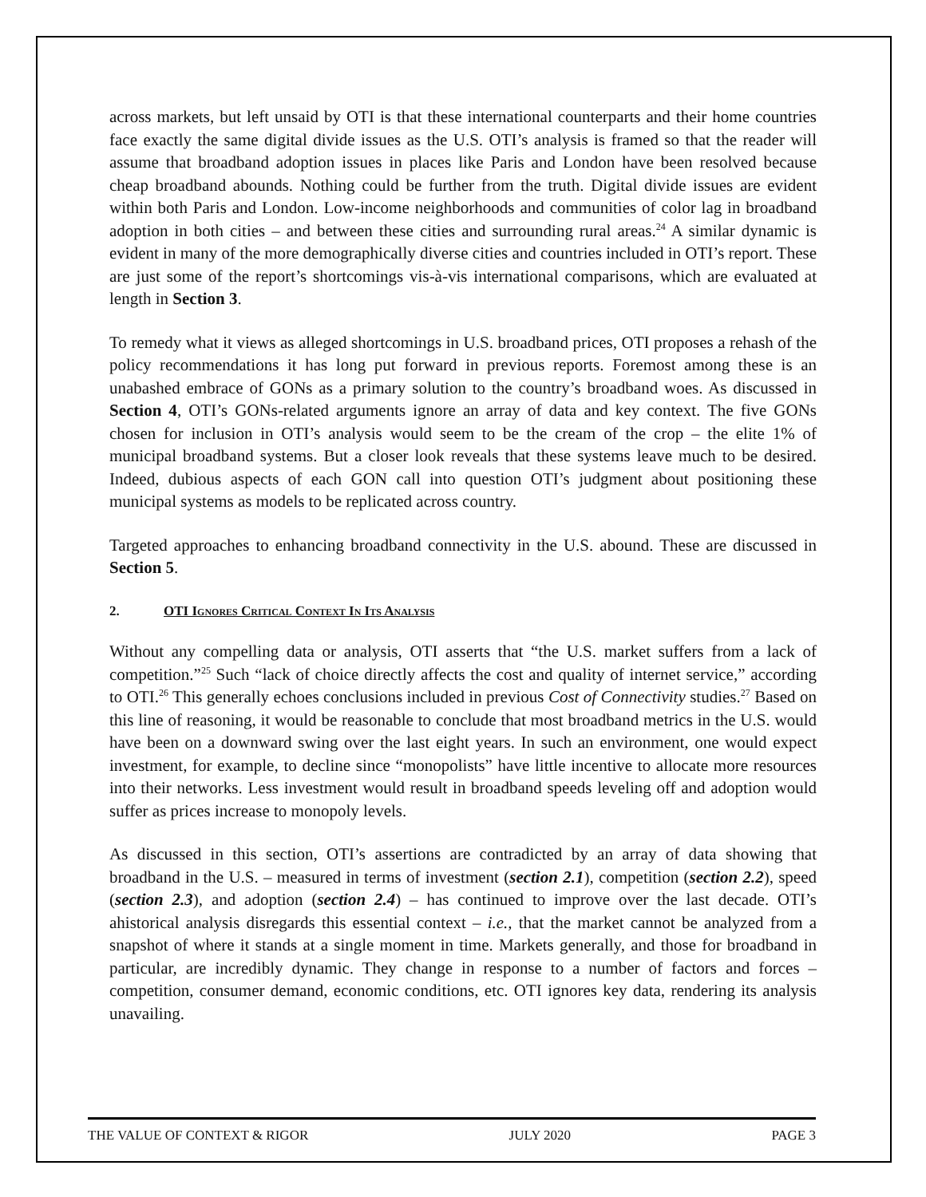across markets, but left unsaid by OTI is that these international counterparts and their home countries face exactly the same digital divide issues as the U.S. OTI’s analysis is framed so that the reader will assume that broadband adoption issues in places like Paris and London have been resolved because cheap broadband abounds. Nothing could be further from the truth. Digital divide issues are evident within both Paris and London. Low-income neighborhoods and communities of color lag in broadband adoption in both cities – and between these cities and surrounding rural areas.<sup>24</sup> A similar dynamic is evident in many of the more demographically diverse cities and countries included in OTI’s report. These are just some of the report’s shortcomings vis-à-vis international comparisons, which are evaluated at length in Section 3.
To remedy what it views as alleged shortcomings in U.S. broadband prices, OTI proposes a rehash of the policy recommendations it has long put forward in previous reports. Foremost among these is an unabashed embrace of GONs as a primary solution to the country’s broadband woes. As discussed in Section 4, OTI’s GONs-related arguments ignore an array of data and key context. The five GONs chosen for inclusion in OTI’s analysis would seem to be the cream of the crop – the elite 1% of municipal broadband systems. But a closer look reveals that these systems leave much to be desired. Indeed, dubious aspects of each GON call into question OTI’s judgment about positioning these municipal systems as models to be replicated across country.
Targeted approaches to enhancing broadband connectivity in the U.S. abound. These are discussed in Section 5.
2. OTI Ignores Critical Context In Its Analysis
Without any compelling data or analysis, OTI asserts that “the U.S. market suffers from a lack of competition.”<sup>25</sup> Such “lack of choice directly affects the cost and quality of internet service,” according to OTI.<sup>26</sup> This generally echoes conclusions included in previous Cost of Connectivity studies.<sup>27</sup> Based on this line of reasoning, it would be reasonable to conclude that most broadband metrics in the U.S. would have been on a downward swing over the last eight years. In such an environment, one would expect investment, for example, to decline since “monopolists” have little incentive to allocate more resources into their networks. Less investment would result in broadband speeds leveling off and adoption would suffer as prices increase to monopoly levels.
As discussed in this section, OTI’s assertions are contradicted by an array of data showing that broadband in the U.S. – measured in terms of investment (section 2.1), competition (section 2.2), speed (section 2.3), and adoption (section 2.4) – has continued to improve over the last decade. OTI’s ahistorical analysis disregards this essential context – i.e., that the market cannot be analyzed from a snapshot of where it stands at a single moment in time. Markets generally, and those for broadband in particular, are incredibly dynamic. They change in response to a number of factors and forces – competition, consumer demand, economic conditions, etc. OTI ignores key data, rendering its analysis unavailing.
THE VALUE OF CONTEXT & RIGOR JULY 2020 PAGE 3